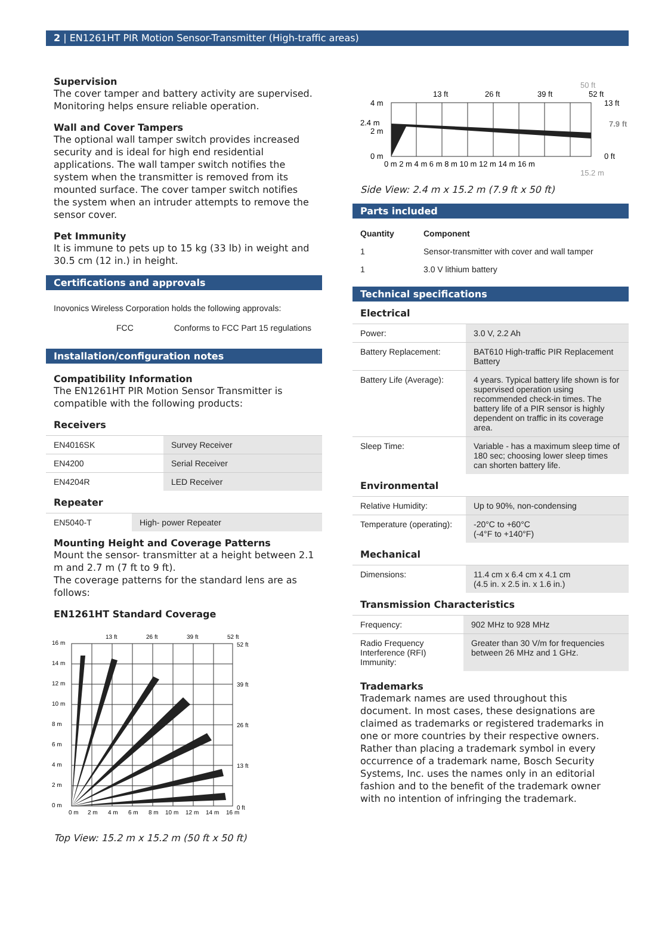2 | EN1261HT PIR Motion Sensor-Transmitter (High-traffic areas)
Supervision
The cover tamper and battery activity are supervised. Monitoring helps ensure reliable operation.
Wall and Cover Tampers
The optional wall tamper switch provides increased security and is ideal for high end residential applications. The wall tamper switch notifies the system when the transmitter is removed from its mounted surface. The cover tamper switch notifies the system when an intruder attempts to remove the sensor cover.
Pet Immunity
It is immune to pets up to 15 kg (33 lb) in weight and 30.5 cm (12 in.) in height.
Certifications and approvals
Inovonics Wireless Corporation holds the following approvals:
FCC Conforms to FCC Part 15 regulations
Installation/configuration notes
Compatibility Information
The EN1261HT PIR Motion Sensor Transmitter is compatible with the following products:
Receivers
| EN4016SK | Survey Receiver |
| EN4200 | Serial Receiver |
| EN4204R | LED Receiver |
Repeater
| EN5040-T | High- power Repeater |
Mounting Height and Coverage Patterns
Mount the sensor- transmitter at a height between 2.1 m and 2.7 m (7 ft to 9 ft).
The coverage patterns for the standard lens are as follows:
EN1261HT Standard Coverage
16 m
14 m
12 m
10 m
8 m
6 m
4 m
2 m
0 m
13 ft
26 ft
39 ft
52 ft
52 ft
39 ft
26 ft
13 ft
0 ft
0 m
2 m
4 m
6 m
8 m
10 m
12 m
14 m
16 m
Top View: 15.2 m x 15.2 m (50 ft x 50 ft)
4 m
2.4 m
2 m
0 m
13 ft
26 ft
39 ft
52 ft
50 ft
13 ft
7.9 ft
0 ft
0 m 2 m 4 m 6 m 8 m 10 m 12 m 14 m 16 m
15.2 m
Side View: 2.4 m x 15.2 m (7.9 ft x 50 ft)
Parts included
| Quantity | Component |
| --- | --- |
| 1 | Sensor-transmitter with cover and wall tamper |
| 1 | 3.0 V lithium battery |
Technical specifications
Electrical
| Power: | 3.0 V, 2.2 Ah |
| Battery Replacement: | BAT610 High-traffic PIR Replacement Battery |
| Battery Life (Average): | 4 years. Typical battery life shown is for supervised operation using recommended check-in times. The battery life of a PIR sensor is highly dependent on traffic in its coverage area. |
| Sleep Time: | Variable - has a maximum sleep time of 180 sec; choosing lower sleep times can shorten battery life. |
Environmental
| Relative Humidity: | Up to 90%, non-condensing |
| Temperature (operating): | -20°C to +60°C (-4°F to +140°F) |
Mechanical
| Dimensions: | 11.4 cm x 6.4 cm x 4.1 cm (4.5 in. x 2.5 in. x 1.6 in.) |
Transmission Characteristics
| Frequency: | 902 MHz to 928 MHz |
| Radio Frequency Interference (RFI) Immunity: | Greater than 30 V/m for frequencies between 26 MHz and 1 GHz. |
Trademarks
Trademark names are used throughout this document. In most cases, these designations are claimed as trademarks or registered trademarks in one or more countries by their respective owners. Rather than placing a trademark symbol in every occurrence of a trademark name, Bosch Security Systems, Inc. uses the names only in an editorial fashion and to the benefit of the trademark owner with no intention of infringing the trademark.